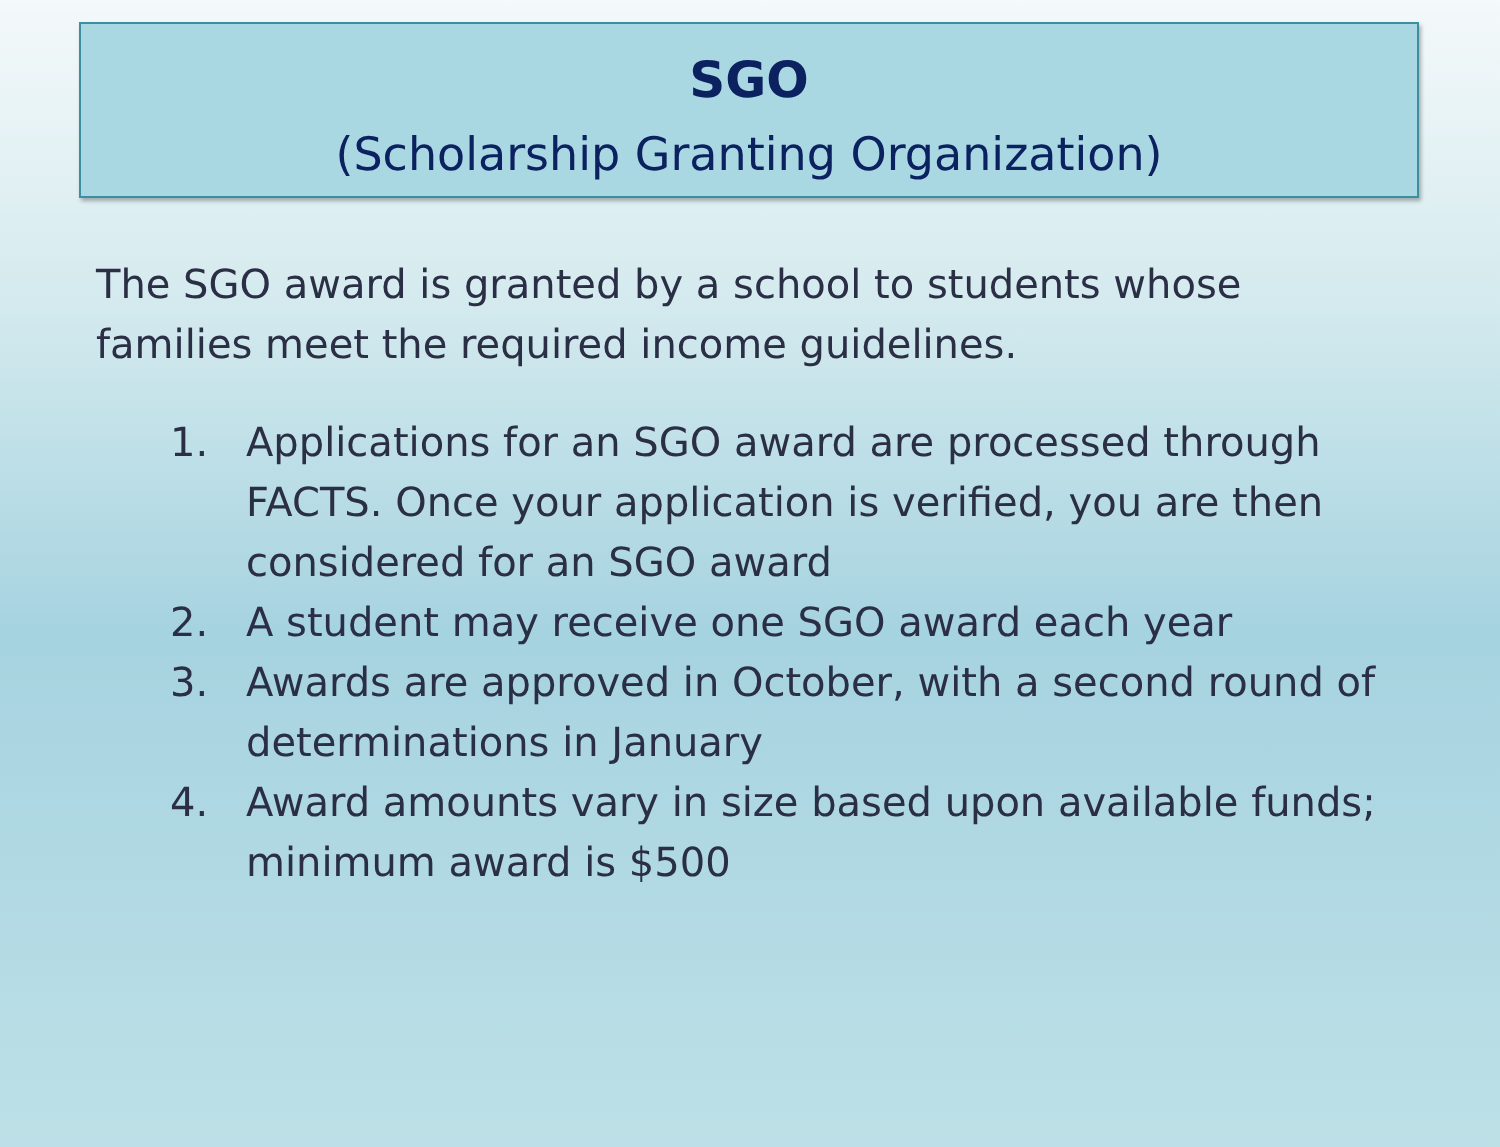SGO
(Scholarship Granting Organization)
The SGO award is granted by a school to students whose families meet the required income guidelines.
1. Applications for an SGO award are processed through FACTS. Once your application is verified, you are then considered for an SGO award
2. A student may receive one SGO award each year
3. Awards are approved in October, with a second round of determinations in January
4. Award amounts vary in size based upon available funds; minimum award is $500